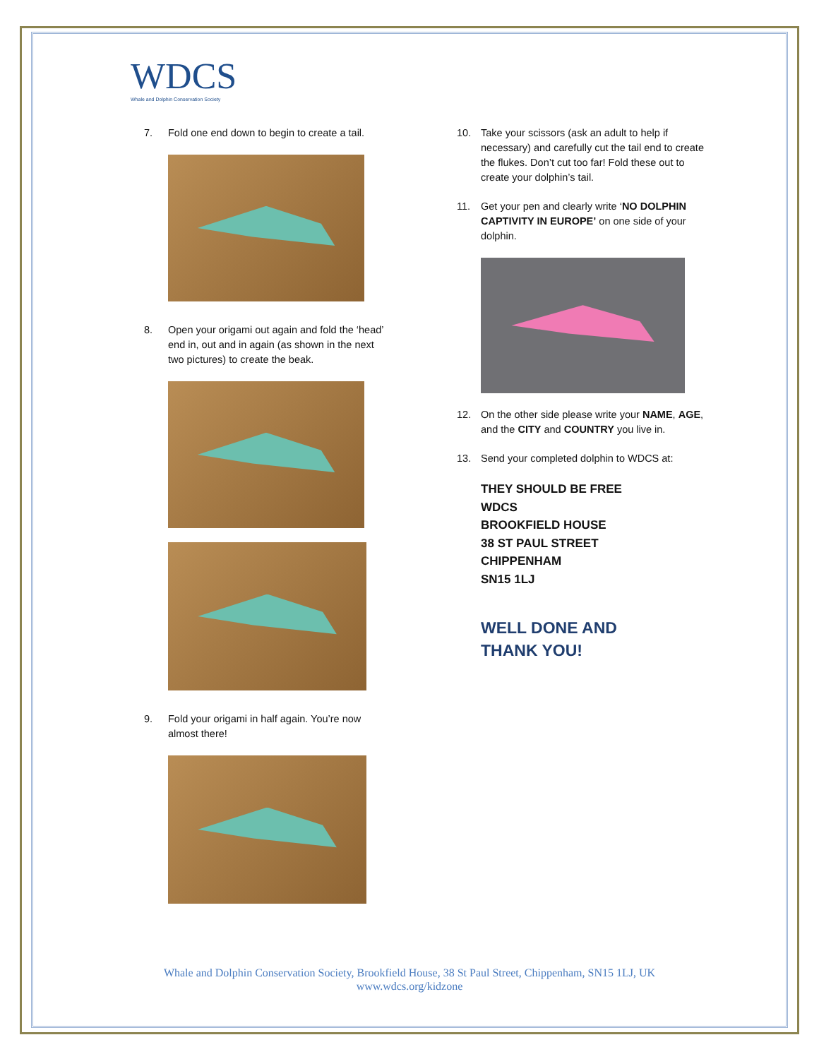WDCS
Whale and Dolphin Conservation Society
7. Fold one end down to begin to create a tail.
8. Open your origami out again and fold the ‘head’ end in, out and in again (as shown in the next two pictures) to create the beak.
9. Fold your origami in half again. You’re now almost there!
10. Take your scissors (ask an adult to help if necessary) and carefully cut the tail end to create the flukes. Don’t cut too far! Fold these out to create your dolphin’s tail.
11. Get your pen and clearly write ‘NO DOLPHIN CAPTIVITY IN EUROPE’ on one side of your dolphin.
12. On the other side please write your NAME, AGE, and the CITY and COUNTRY you live in.
13. Send your completed dolphin to WDCS at:
THEY SHOULD BE FREE
WDCS
BROOKFIELD HOUSE
38 ST PAUL STREET
CHIPPENHAM
SN15 1LJ
WELL DONE AND
THANK YOU!
Whale and Dolphin Conservation Society, Brookfield House, 38 St Paul Street, Chippenham, SN15 1LJ, UK
www.wdcs.org/kidzone